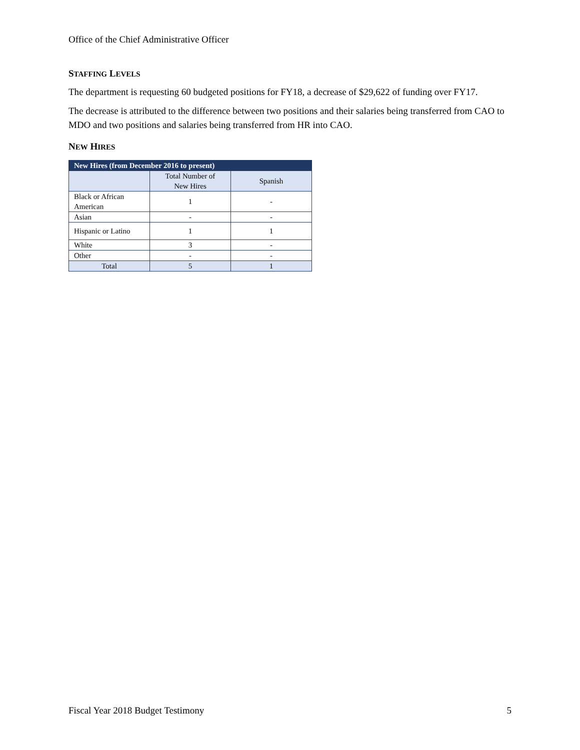Office of the Chief Administrative Officer
STAFFING LEVELS
The department is requesting 60 budgeted positions for FY18, a decrease of $29,622 of funding over FY17.
The decrease is attributed to the difference between two positions and their salaries being transferred from CAO to MDO and two positions and salaries being transferred from HR into CAO.
NEW HIRES
| New Hires (from December 2016 to present) | | |
| --- | --- | --- |
| | Total Number of New Hires | Spanish |
| Black or African American | 1 | - |
| Asian | - | - |
| Hispanic or Latino | 1 | 1 |
| White | 3 | - |
| Other | - | - |
| Total | 5 | 1 |
Fiscal Year 2018 Budget Testimony 5